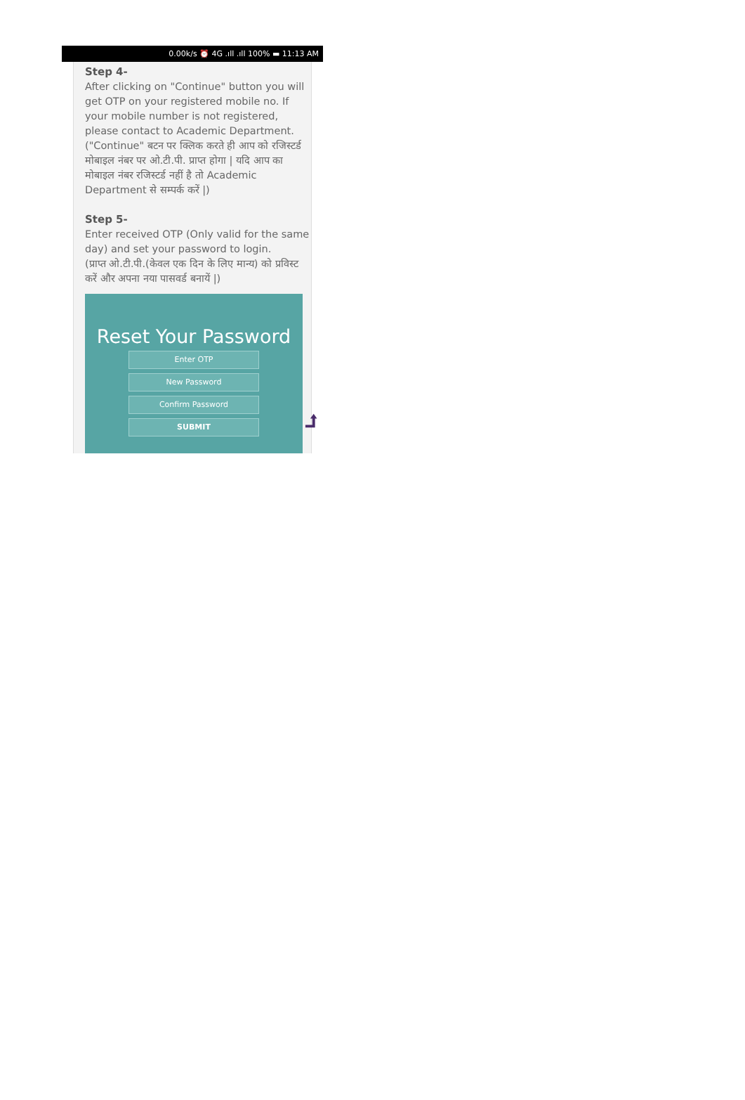0.00k/s ⏰ 4G .ıll .ıll 100% ▬ 11:13 AM
Step 4-
After clicking on "Continue" button you will get OTP on your registered mobile no. If your mobile number is not registered, please contact to Academic Department.
("Continue" बटन पर क्लिक करते ही आप को रजिस्टर्ड मोबाइल नंबर पर ओ.टी.पी. प्राप्त होगा | यदि आप का मोबाइल नंबर रजिस्टर्ड नहीं है तो Academic Department से सम्पर्क करें |)
Step 5-
Enter received OTP (Only valid for the same day) and set your password to login.
(प्राप्त ओ.टी.पी.(केवल एक दिन के लिए मान्य) को प्रविस्ट करें और अपना नया पासवर्ड बनायें |)
Reset Your Password
Enter OTP
New Password
Confirm Password
SUBMIT
⮥